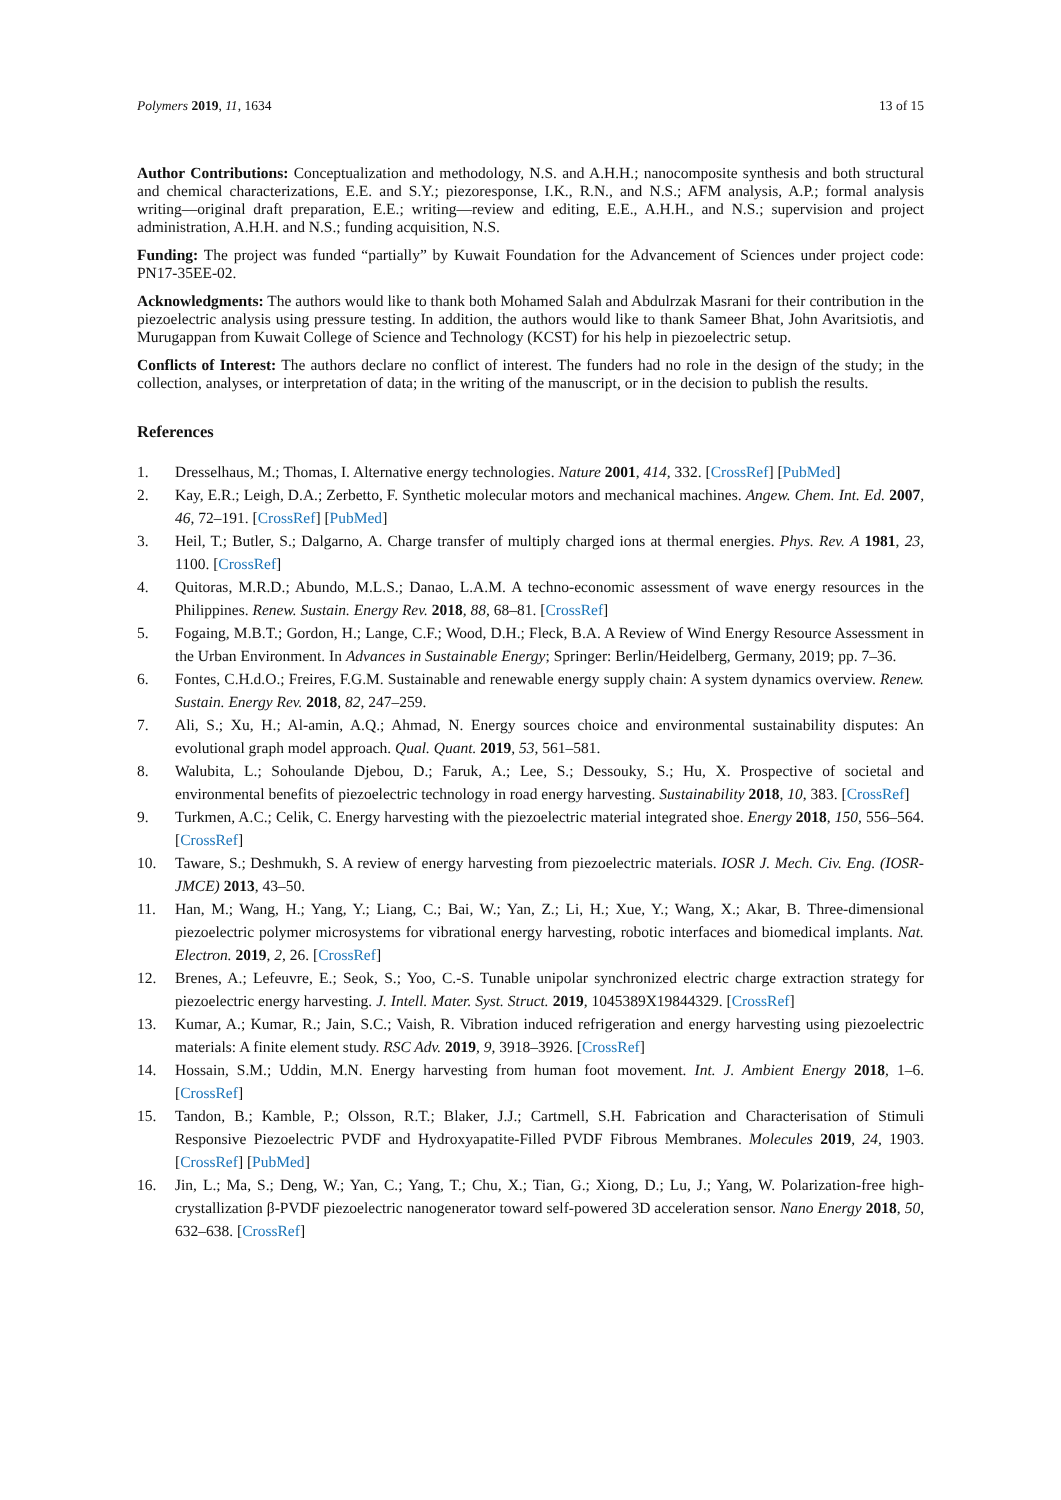Polymers 2019, 11, 1634 13 of 15
Author Contributions: Conceptualization and methodology, N.S. and A.H.H.; nanocomposite synthesis and both structural and chemical characterizations, E.E. and S.Y.; piezoresponse, I.K., R.N., and N.S.; AFM analysis, A.P.; formal analysis writing—original draft preparation, E.E.; writing—review and editing, E.E., A.H.H., and N.S.; supervision and project administration, A.H.H. and N.S.; funding acquisition, N.S.
Funding: The project was funded “partially” by Kuwait Foundation for the Advancement of Sciences under project code: PN17-35EE-02.
Acknowledgments: The authors would like to thank both Mohamed Salah and Abdulrzak Masrani for their contribution in the piezoelectric analysis using pressure testing. In addition, the authors would like to thank Sameer Bhat, John Avaritsiotis, and Murugappan from Kuwait College of Science and Technology (KCST) for his help in piezoelectric setup.
Conflicts of Interest: The authors declare no conflict of interest. The funders had no role in the design of the study; in the collection, analyses, or interpretation of data; in the writing of the manuscript, or in the decision to publish the results.
References
1. Dresselhaus, M.; Thomas, I. Alternative energy technologies. Nature 2001, 414, 332. [CrossRef] [PubMed]
2. Kay, E.R.; Leigh, D.A.; Zerbetto, F. Synthetic molecular motors and mechanical machines. Angew. Chem. Int. Ed. 2007, 46, 72–191. [CrossRef] [PubMed]
3. Heil, T.; Butler, S.; Dalgarno, A. Charge transfer of multiply charged ions at thermal energies. Phys. Rev. A 1981, 23, 1100. [CrossRef]
4. Quitoras, M.R.D.; Abundo, M.L.S.; Danao, L.A.M. A techno-economic assessment of wave energy resources in the Philippines. Renew. Sustain. Energy Rev. 2018, 88, 68–81. [CrossRef]
5. Fogaing, M.B.T.; Gordon, H.; Lange, C.F.; Wood, D.H.; Fleck, B.A. A Review of Wind Energy Resource Assessment in the Urban Environment. In Advances in Sustainable Energy; Springer: Berlin/Heidelberg, Germany, 2019; pp. 7–36.
6. Fontes, C.H.d.O.; Freires, F.G.M. Sustainable and renewable energy supply chain: A system dynamics overview. Renew. Sustain. Energy Rev. 2018, 82, 247–259.
7. Ali, S.; Xu, H.; Al-amin, A.Q.; Ahmad, N. Energy sources choice and environmental sustainability disputes: An evolutional graph model approach. Qual. Quant. 2019, 53, 561–581.
8. Walubita, L.; Sohoulande Djebou, D.; Faruk, A.; Lee, S.; Dessouky, S.; Hu, X. Prospective of societal and environmental benefits of piezoelectric technology in road energy harvesting. Sustainability 2018, 10, 383. [CrossRef]
9. Turkmen, A.C.; Celik, C. Energy harvesting with the piezoelectric material integrated shoe. Energy 2018, 150, 556–564. [CrossRef]
10. Taware, S.; Deshmukh, S. A review of energy harvesting from piezoelectric materials. IOSR J. Mech. Civ. Eng. (IOSR-JMCE) 2013, 43–50.
11. Han, M.; Wang, H.; Yang, Y.; Liang, C.; Bai, W.; Yan, Z.; Li, H.; Xue, Y.; Wang, X.; Akar, B. Three-dimensional piezoelectric polymer microsystems for vibrational energy harvesting, robotic interfaces and biomedical implants. Nat. Electron. 2019, 2, 26. [CrossRef]
12. Brenes, A.; Lefeuvre, E.; Seok, S.; Yoo, C.-S. Tunable unipolar synchronized electric charge extraction strategy for piezoelectric energy harvesting. J. Intell. Mater. Syst. Struct. 2019, 1045389X19844329. [CrossRef]
13. Kumar, A.; Kumar, R.; Jain, S.C.; Vaish, R. Vibration induced refrigeration and energy harvesting using piezoelectric materials: A finite element study. RSC Adv. 2019, 9, 3918–3926. [CrossRef]
14. Hossain, S.M.; Uddin, M.N. Energy harvesting from human foot movement. Int. J. Ambient Energy 2018, 1–6. [CrossRef]
15. Tandon, B.; Kamble, P.; Olsson, R.T.; Blaker, J.J.; Cartmell, S.H. Fabrication and Characterisation of Stimuli Responsive Piezoelectric PVDF and Hydroxyapatite-Filled PVDF Fibrous Membranes. Molecules 2019, 24, 1903. [CrossRef] [PubMed]
16. Jin, L.; Ma, S.; Deng, W.; Yan, C.; Yang, T.; Chu, X.; Tian, G.; Xiong, D.; Lu, J.; Yang, W. Polarization-free high-crystallization β-PVDF piezoelectric nanogenerator toward self-powered 3D acceleration sensor. Nano Energy 2018, 50, 632–638. [CrossRef]